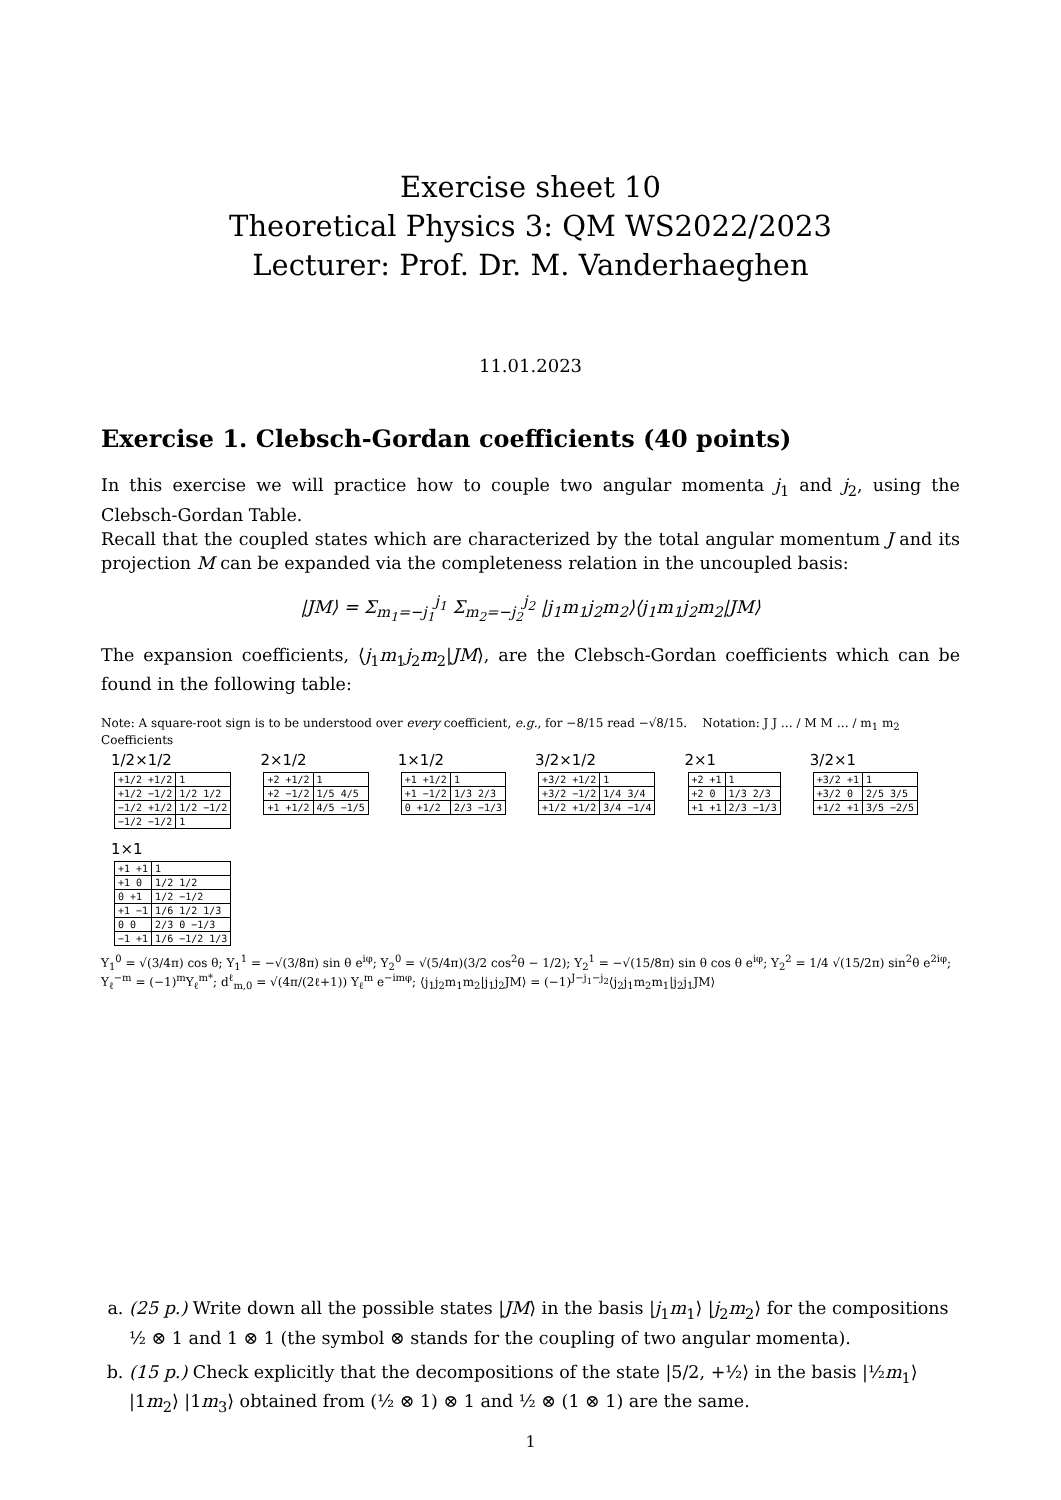Exercise sheet 10
Theoretical Physics 3: QM WS2022/2023
Lecturer: Prof. Dr. M. Vanderhaeghen
11.01.2023
Exercise 1. Clebsch-Gordan coefficients (40 points)
In this exercise we will practice how to couple two angular momenta j<sub>1</sub> and j<sub>2</sub>, using the Clebsch-Gordan Table.
Recall that the coupled states which are characterized by the total angular momentum J and its projection M can be expanded via the completeness relation in the uncoupled basis:
|JM⟩ = Σ<sub>m<sub>1</sub>=−j<sub>1</sub></sub><sup>j<sub>1</sub></sup> Σ<sub>m<sub>2</sub>=−j<sub>2</sub></sub><sup>j<sub>2</sub></sup> |j<sub>1</sub>m<sub>1</sub>j<sub>2</sub>m<sub>2</sub>⟩⟨j<sub>1</sub>m<sub>1</sub>j<sub>2</sub>m<sub>2</sub>|JM⟩
The expansion coefficients, ⟨j<sub>1</sub>m<sub>1</sub>j<sub>2</sub>m<sub>2</sub>|JM⟩, are the Clebsch-Gordan coefficients which can be found in the following table:
Note: A square-root sign is to be understood over every coefficient, e.g., for −8/15 read −√8/15. Notation: J J … / M M … / m<sub>1</sub> m<sub>2</sub> Coefficients
1/2×1/2
| +1/2 +1/2 | 1 |
| +1/2 −1/2 | 1/2 1/2 |
| −1/2 +1/2 | 1/2 −1/2 |
| −1/2 −1/2 | 1 |
2×1/2
| +2 +1/2 | 1 |
| +2 −1/2 | 1/5 4/5 |
| +1 +1/2 | 4/5 −1/5 |
1×1/2
| +1 +1/2 | 1 |
| +1 −1/2 | 1/3 2/3 |
| 0 +1/2 | 2/3 −1/3 |
3/2×1/2
| +3/2 +1/2 | 1 |
| +3/2 −1/2 | 1/4 3/4 |
| +1/2 +1/2 | 3/4 −1/4 |
2×1
| +2 +1 | 1 |
| +2 0 | 1/3 2/3 |
| +1 +1 | 2/3 −1/3 |
3/2×1
| +3/2 +1 | 1 |
| +3/2 0 | 2/5 3/5 |
| +1/2 +1 | 3/5 −2/5 |
1×1
| +1 +1 | 1 |
| +1 0 | 1/2 1/2 |
| 0 +1 | 1/2 −1/2 |
| +1 −1 | 1/6 1/2 1/3 |
| 0 0 | 2/3 0 −1/3 |
| −1 +1 | 1/6 −1/2 1/3 |
Y<sub>1</sub><sup>0</sup> = √(3/4π) cos θ; Y<sub>1</sub><sup>1</sup> = −√(3/8π) sin θ e<sup>iφ</sup>; Y<sub>2</sub><sup>0</sup> = √(5/4π)(3/2 cos<sup>2</sup>θ − 1/2); Y<sub>2</sub><sup>1</sup> = −√(15/8π) sin θ cos θ e<sup>iφ</sup>; Y<sub>2</sub><sup>2</sup> = 1/4 √(15/2π) sin<sup>2</sup>θ e<sup>2iφ</sup>; Y<sub>ℓ</sub><sup>−m</sup> = (−1)<sup>m</sup>Y<sub>ℓ</sub><sup>m*</sup>; d<sup>ℓ</sup><sub>m,0</sub> = √(4π/(2ℓ+1)) Y<sub>ℓ</sub><sup>m</sup> e<sup>−imφ</sup>; ⟨j<sub>1</sub>j<sub>2</sub>m<sub>1</sub>m<sub>2</sub>|j<sub>1</sub>j<sub>2</sub>JM⟩ = (−1)<sup>J−j<sub>1</sub>−j<sub>2</sub></sup>⟨j<sub>2</sub>j<sub>1</sub>m<sub>2</sub>m<sub>1</sub>|j<sub>2</sub>j<sub>1</sub>JM⟩
a. (25 p.) Write down all the possible states |JM⟩ in the basis |j<sub>1</sub>m<sub>1</sub>⟩ |j<sub>2</sub>m<sub>2</sub>⟩ for the compositions ½ ⊗ 1 and 1 ⊗ 1 (the symbol ⊗ stands for the coupling of two angular momenta).
b. (15 p.) Check explicitly that the decompositions of the state |5/2, +½⟩ in the basis |½m<sub>1</sub>⟩ |1m<sub>2</sub>⟩ |1m<sub>3</sub>⟩ obtained from (½ ⊗ 1) ⊗ 1 and ½ ⊗ (1 ⊗ 1) are the same.
1